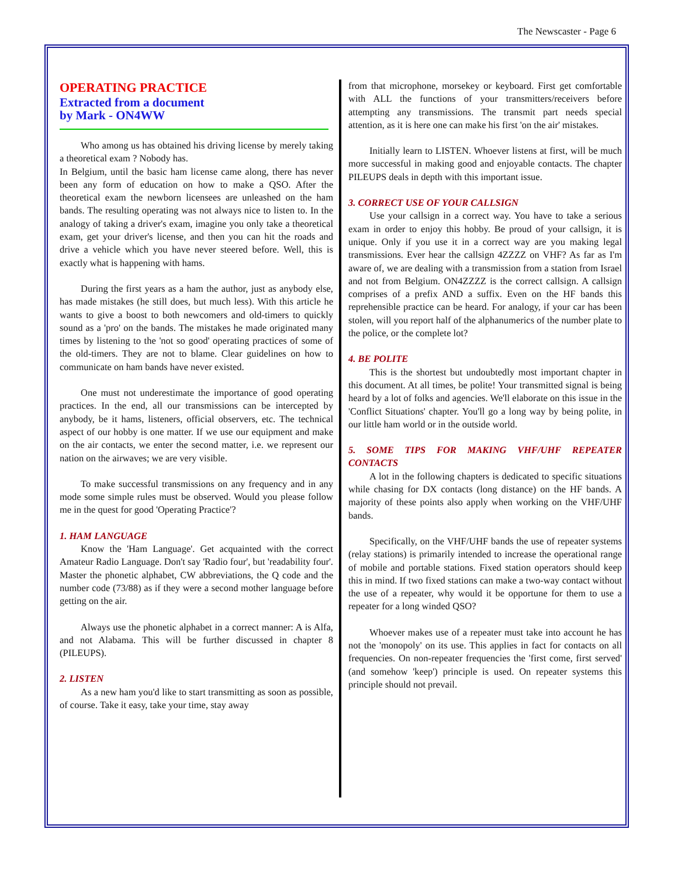The Newscaster - Page 6
OPERATING PRACTICE
Extracted from a document
by Mark - ON4WW
Who among us has obtained his driving license by merely taking a theoretical exam ? Nobody has.
In Belgium, until the basic ham license came along, there has never been any form of education on how to make a QSO. After the theoretical exam the newborn licensees are unleashed on the ham bands. The resulting operating was not always nice to listen to. In the analogy of taking a driver's exam, imagine you only take a theoretical exam, get your driver's license, and then you can hit the roads and drive a vehicle which you have never steered before. Well, this is exactly what is happening with hams.
During the first years as a ham the author, just as anybody else, has made mistakes (he still does, but much less). With this article he wants to give a boost to both newcomers and old-timers to quickly sound as a 'pro' on the bands. The mistakes he made originated many times by listening to the 'not so good' operating practices of some of the old-timers. They are not to blame. Clear guidelines on how to communicate on ham bands have never existed.
One must not underestimate the importance of good operating practices. In the end, all our transmissions can be intercepted by anybody, be it hams, listeners, official observers, etc. The technical aspect of our hobby is one matter. If we use our equipment and make on the air contacts, we enter the second matter, i.e. we represent our nation on the airwaves; we are very visible.
To make successful transmissions on any frequency and in any mode some simple rules must be observed. Would you please follow me in the quest for good 'Operating Practice'?
1. HAM LANGUAGE
Know the 'Ham Language'. Get acquainted with the correct Amateur Radio Language. Don't say 'Radio four', but 'readability four'. Master the phonetic alphabet, CW abbreviations, the Q code and the number code (73/88) as if they were a second mother language before getting on the air.
Always use the phonetic alphabet in a correct manner: A is Alfa, and not Alabama. This will be further discussed in chapter 8 (PILEUPS).
2. LISTEN
As a new ham you'd like to start transmitting as soon as possible, of course. Take it easy, take your time, stay away
from that microphone, morsekey or keyboard. First get comfortable with ALL the functions of your transmitters/receivers before attempting any transmissions. The transmit part needs special attention, as it is here one can make his first 'on the air' mistakes.
Initially learn to LISTEN. Whoever listens at first, will be much more successful in making good and enjoyable contacts. The chapter PILEUPS deals in depth with this important issue.
3. CORRECT USE OF YOUR CALLSIGN
Use your callsign in a correct way. You have to take a serious exam in order to enjoy this hobby. Be proud of your callsign, it is unique. Only if you use it in a correct way are you making legal transmissions. Ever hear the callsign 4ZZZZ on VHF? As far as I'm aware of, we are dealing with a transmission from a station from Israel and not from Belgium. ON4ZZZZ is the correct callsign. A callsign comprises of a prefix AND a suffix. Even on the HF bands this reprehensible practice can be heard. For analogy, if your car has been stolen, will you report half of the alphanumerics of the number plate to the police, or the complete lot?
4. BE POLITE
This is the shortest but undoubtedly most important chapter in this document. At all times, be polite! Your transmitted signal is being heard by a lot of folks and agencies. We'll elaborate on this issue in the 'Conflict Situations' chapter. You'll go a long way by being polite, in our little ham world or in the outside world.
5. SOME TIPS FOR MAKING VHF/UHF REPEATER CONTACTS
A lot in the following chapters is dedicated to specific situations while chasing for DX contacts (long distance) on the HF bands. A majority of these points also apply when working on the VHF/UHF bands.
Specifically, on the VHF/UHF bands the use of repeater systems (relay stations) is primarily intended to increase the operational range of mobile and portable stations. Fixed station operators should keep this in mind. If two fixed stations can make a two-way contact without the use of a repeater, why would it be opportune for them to use a repeater for a long winded QSO?
Whoever makes use of a repeater must take into account he has not the 'monopoly' on its use. This applies in fact for contacts on all frequencies. On non-repeater frequencies the 'first come, first served' (and somehow 'keep') principle is used. On repeater systems this principle should not prevail.